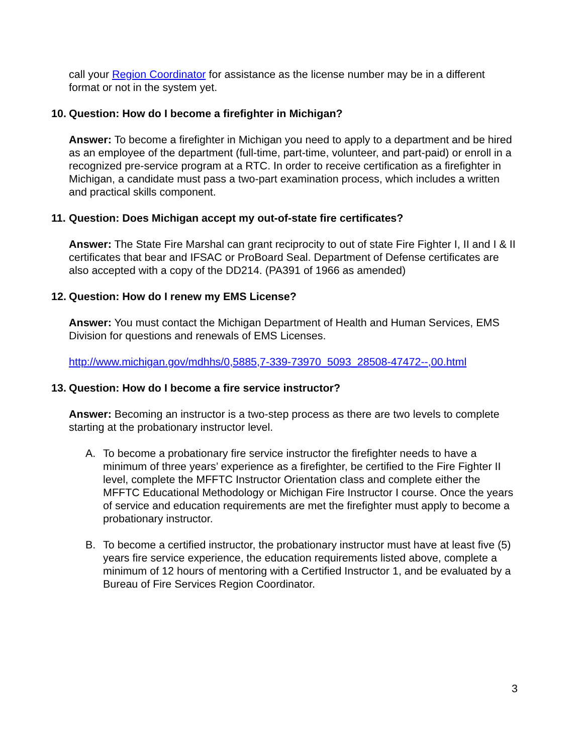call your Region Coordinator for assistance as the license number may be in a different format or not in the system yet.
10. Question: How do I become a firefighter in Michigan?
Answer: To become a firefighter in Michigan you need to apply to a department and be hired as an employee of the department (full-time, part-time, volunteer, and part-paid) or enroll in a recognized pre-service program at a RTC. In order to receive certification as a firefighter in Michigan, a candidate must pass a two-part examination process, which includes a written and practical skills component.
11. Question: Does Michigan accept my out-of-state fire certificates?
Answer: The State Fire Marshal can grant reciprocity to out of state Fire Fighter I, II and I & II certificates that bear and IFSAC or ProBoard Seal. Department of Defense certificates are also accepted with a copy of the DD214. (PA391 of 1966 as amended)
12. Question: How do I renew my EMS License?
Answer: You must contact the Michigan Department of Health and Human Services, EMS Division for questions and renewals of EMS Licenses.
http://www.michigan.gov/mdhhs/0,5885,7-339-73970_5093_28508-47472--,00.html
13. Question: How do I become a fire service instructor?
Answer: Becoming an instructor is a two-step process as there are two levels to complete starting at the probationary instructor level.
A. To become a probationary fire service instructor the firefighter needs to have a minimum of three years’ experience as a firefighter, be certified to the Fire Fighter II level, complete the MFFTC Instructor Orientation class and complete either the MFFTC Educational Methodology or Michigan Fire Instructor I course. Once the years of service and education requirements are met the firefighter must apply to become a probationary instructor.
B. To become a certified instructor, the probationary instructor must have at least five (5) years fire service experience, the education requirements listed above, complete a minimum of 12 hours of mentoring with a Certified Instructor 1, and be evaluated by a Bureau of Fire Services Region Coordinator.
3